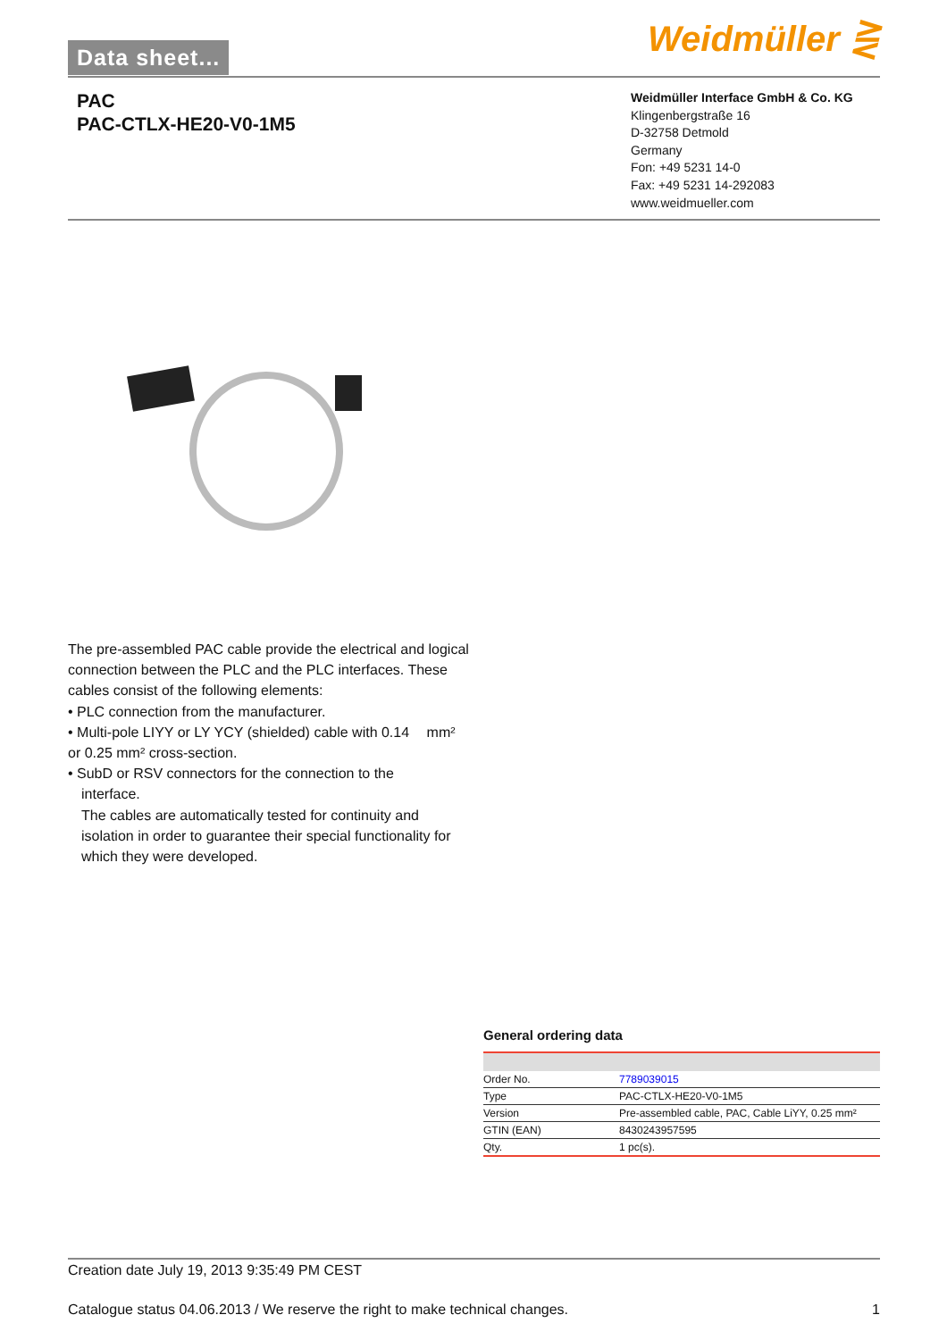Data sheet... Weidmüller ⋛
PAC
PAC-CTLX-HE20-V0-1M5
Weidmüller Interface GmbH & Co. KG
Klingenbergstraße 16
D-32758 Detmold
Germany
Fon: +49 5231 14-0
Fax: +49 5231 14-292083
www.weidmueller.com
The pre-assembled PAC cable provide the electrical and logical connection between the PLC and the PLC interfaces. These cables consist of the following elements:
• PLC connection from the manufacturer.
• Multi-pole LIYY or LY YCY (shielded) cable with 0.14 mm² or 0.25 mm² cross-section.
• SubD or RSV connectors for the connection to the
interface.
The cables are automatically tested for continuity and isolation in order to guarantee their special functionality for which they were developed.
General ordering data
| Order No. | 7789039015 |
| Type | PAC-CTLX-HE20-V0-1M5 |
| Version | Pre-assembled cable, PAC, Cable LiYY, 0.25 mm² |
| GTIN (EAN) | 8430243957595 |
| Qty. | 1 pc(s). |
Creation date July 19, 2013 9:35:49 PM CEST
Catalogue status 04.06.2013 / We reserve the right to make technical changes. 1